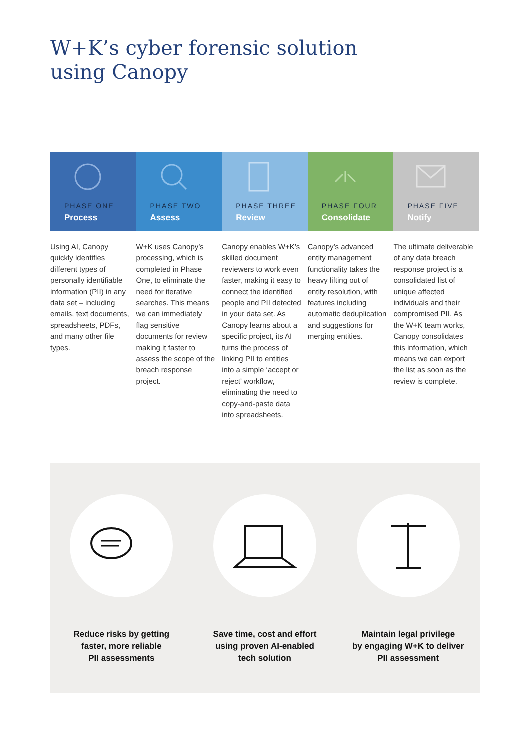W+K’s cyber forensic solution
using Canopy
PHASE ONE
Process
PHASE TWO
Assess
PHASE THREE
Review
PHASE FOUR
Consolidate
PHASE FIVE
Notify
Using AI, Canopy quickly identifies different types of personally identifiable information (PII) in any data set – including emails, text documents, spreadsheets, PDFs, and many other file types.
W+K uses Canopy’s processing, which is completed in Phase One, to eliminate the need for iterative searches. This means we can immediately flag sensitive documents for review making it faster to assess the scope of the breach response project.
Canopy enables W+K’s skilled document reviewers to work even faster, making it easy to connect the identified people and PII detected in your data set. As Canopy learns about a specific project, its AI turns the process of linking PII to entities into a simple ‘accept or reject’ workflow, eliminating the need to copy-and-paste data into spreadsheets.
Canopy’s advanced entity management functionality takes the heavy lifting out of entity resolution, with features including automatic deduplication and suggestions for merging entities.
The ultimate deliverable of any data breach response project is a consolidated list of unique affected individuals and their compromised PII. As the W+K team works, Canopy consolidates this information, which means we can export the list as soon as the review is complete.
Reduce risks by getting
faster, more reliable
PII assessments
Save time, cost and effort
using proven AI-enabled
tech solution
Maintain legal privilege
by engaging W+K to deliver
PII assessment